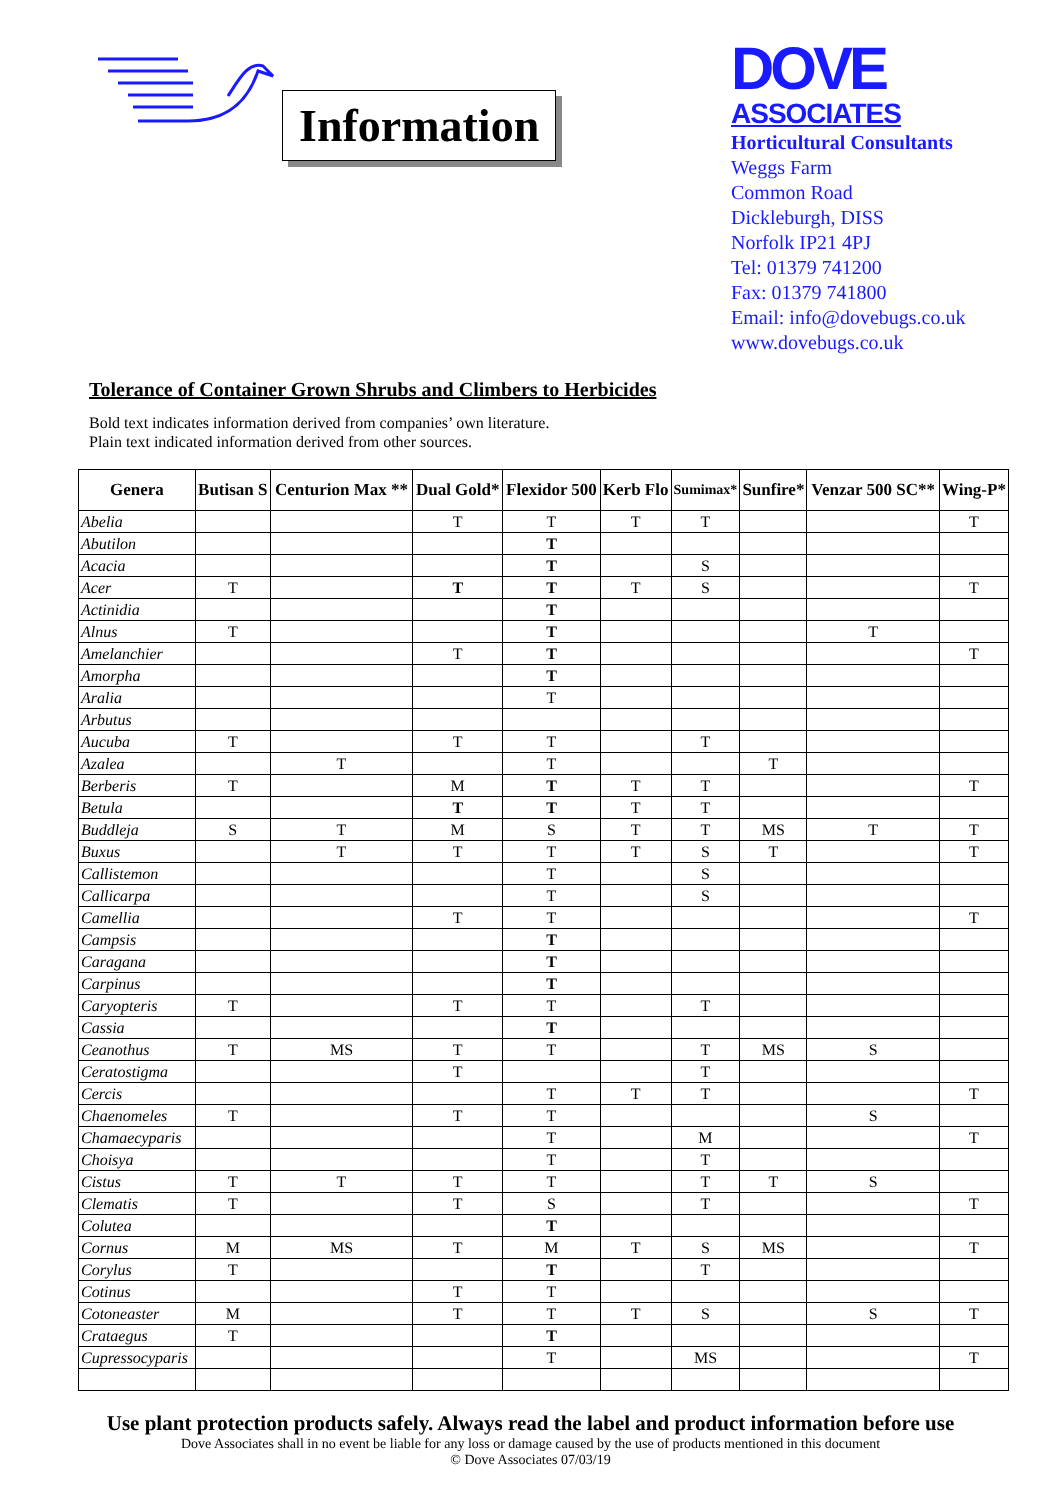Information
DOVE
ASSOCIATES
Horticultural Consultants
Weggs Farm
Common Road
Dickleburgh, DISS
Norfolk IP21 4PJ
Tel: 01379 741200
Fax: 01379 741800
Email: info@dovebugs.co.uk
www.dovebugs.co.uk
Tolerance of Container Grown Shrubs and Climbers to Herbicides
Bold text indicates information derived from companies’ own literature.
Plain text indicated information derived from other sources.
| Genera | Butisan S | Centurion Max ** | Dual Gold* | Flexidor 500 | Kerb Flo | Sumimax* | Sunfire* | Venzar 500 SC** | Wing-P* |
| --- | --- | --- | --- | --- | --- | --- | --- | --- | --- |
| Abelia | | | T | T | T | T | | | T |
| Abutilon | | | | T | | | | | |
| Acacia | | | | T | | S | | | |
| Acer | T | | T | T | T | S | | | T |
| Actinidia | | | | T | | | | | |
| Alnus | T | | | T | | | | T | |
| Amelanchier | | | T | T | | | | | T |
| Amorpha | | | | T | | | | | |
| Aralia | | | | T | | | | | |
| Arbutus | | | | | | | | | |
| Aucuba | T | | T | T | | T | | | |
| Azalea | | T | | T | | | T | | |
| Berberis | T | | M | T | T | T | | | T |
| Betula | | | T | T | T | T | | | |
| Buddleja | S | T | M | S | T | T | MS | T | T |
| Buxus | | T | T | T | T | S | T | | T |
| Callistemon | | | | T | | S | | | |
| Callicarpa | | | | T | | S | | | |
| Camellia | | | T | T | | | | | T |
| Campsis | | | | T | | | | | |
| Caragana | | | | T | | | | | |
| Carpinus | | | | T | | | | | |
| Caryopteris | T | | T | T | | T | | | |
| Cassia | | | | T | | | | | |
| Ceanothus | T | MS | T | T | | T | MS | S | |
| Ceratostigma | | | T | | | T | | | |
| Cercis | | | | T | T | T | | | T |
| Chaenomeles | T | | T | T | | | | S | |
| Chamaecyparis | | | | T | | M | | | T |
| Choisya | | | | T | | T | | | |
| Cistus | T | T | T | T | | T | T | S | |
| Clematis | T | | T | S | | T | | | T |
| Colutea | | | | T | | | | | |
| Cornus | M | MS | T | M | T | S | MS | | T |
| Corylus | T | | | T | | T | | | |
| Cotinus | | | T | T | | | | | |
| Cotoneaster | M | | T | T | T | S | | S | T |
| Crataegus | T | | | T | | | | | |
| Cupressocyparis | | | | T | | MS | | | T |
Use plant protection products safely. Always read the label and product information before use
Dove Associates shall in no event be liable for any loss or damage caused by the use of products mentioned in this document
© Dove Associates 07/03/19